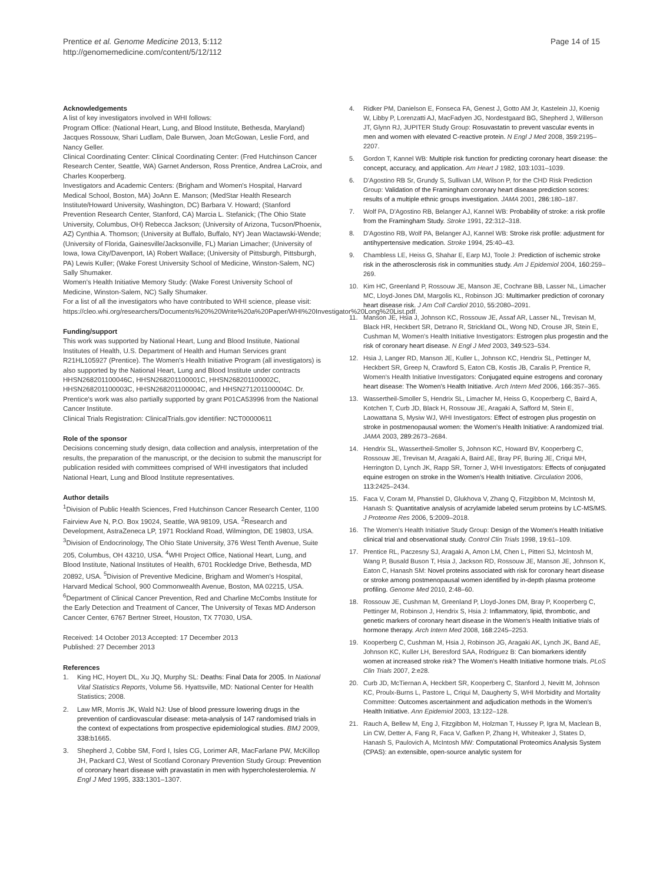Prentice et al. Genome Medicine 2013, 5:112
http://genomemedicine.com/content/5/12/112
Page 14 of 15
Acknowledgements
A list of key investigators involved in WHI follows:
Program Office: (National Heart, Lung, and Blood Institute, Bethesda, Maryland) Jacques Rossouw, Shari Ludlam, Dale Burwen, Joan McGowan, Leslie Ford, and Nancy Geller.
Clinical Coordinating Center: Clinical Coordinating Center: (Fred Hutchinson Cancer Research Center, Seattle, WA) Garnet Anderson, Ross Prentice, Andrea LaCroix, and Charles Kooperberg.
Investigators and Academic Centers: (Brigham and Women's Hospital, Harvard Medical School, Boston, MA) JoAnn E. Manson; (MedStar Health Research Institute/Howard University, Washington, DC) Barbara V. Howard; (Stanford Prevention Research Center, Stanford, CA) Marcia L. Stefanick; (The Ohio State University, Columbus, OH) Rebecca Jackson; (University of Arizona, Tucson/Phoenix, AZ) Cynthia A. Thomson; (University at Buffalo, Buffalo, NY) Jean Wactawski-Wende; (University of Florida, Gainesville/Jacksonville, FL) Marian Limacher; (University of Iowa, Iowa City/Davenport, IA) Robert Wallace; (University of Pittsburgh, Pittsburgh, PA) Lewis Kuller; (Wake Forest University School of Medicine, Winston-Salem, NC) Sally Shumaker.
Women's Health Initiative Memory Study: (Wake Forest University School of Medicine, Winston-Salem, NC) Sally Shumaker.
For a list of all the investigators who have contributed to WHI science, please visit: https://cleo.whi.org/researchers/Documents%20%20Write%20a%20Paper/WHI%20Investigator%20Long%20List.pdf.
Funding/support
This work was supported by National Heart, Lung and Blood Institute, National Institutes of Health, U.S. Department of Health and Human Services grant R21HL105927 (Prentice). The Women's Health Initiative Program (all investigators) is also supported by the National Heart, Lung and Blood Institute under contracts HHSN268201100046C, HHSN268201100001C, HHSN268201100002C, HHSN268201100003C, HHSN268201100004C, and HHSN271201100004C. Dr. Prentice's work was also partially supported by grant P01CA53996 from the National Cancer Institute.
Clinical Trials Registration: ClinicalTrials.gov identifier: NCT00000611
Role of the sponsor
Decisions concerning study design, data collection and analysis, interpretation of the results, the preparation of the manuscript, or the decision to submit the manuscript for publication resided with committees comprised of WHI investigators that included National Heart, Lung and Blood Institute representatives.
Author details
<sup>1</sup> Division of Public Health Sciences, Fred Hutchinson Cancer Research Center, 1100 Fairview Ave N, P.O. Box 19024, Seattle, WA 98109, USA. <sup>2</sup>Research and Development, AstraZeneca LP, 1971 Rockland Road, Wilmington, DE 19803, USA. <sup>3</sup>Division of Endocrinology, The Ohio State University, 376 West Tenth Avenue, Suite 205, Columbus, OH 43210, USA. <sup>4</sup>WHI Project Office, National Heart, Lung, and Blood Institute, National Institutes of Health, 6701 Rockledge Drive, Bethesda, MD 20892, USA. <sup>5</sup>Division of Preventive Medicine, Brigham and Women's Hospital, Harvard Medical School, 900 Commonwealth Avenue, Boston, MA 02215, USA. <sup>6</sup>Department of Clinical Cancer Prevention, Red and Charline McCombs Institute for the Early Detection and Treatment of Cancer, The University of Texas MD Anderson Cancer Center, 6767 Bertner Street, Houston, TX 77030, USA.
Received: 14 October 2013 Accepted: 17 December 2013
Published: 27 December 2013
References
1. King HC, Hoyert DL, Xu JQ, Murphy SL: Deaths: Final Data for 2005. In National Vital Statistics Reports, Volume 56. Hyattsville, MD: National Center for Health Statistics; 2008.
2. Law MR, Morris JK, Wald NJ: Use of blood pressure lowering drugs in the prevention of cardiovascular disease: meta-analysis of 147 randomised trials in the context of expectations from prospective epidemiological studies. BMJ 2009, 338: b1665.
3. Shepherd J, Cobbe SM, Ford I, Isles CG, Lorimer AR, MacFarlane PW, McKillop JH, Packard CJ, West of Scotland Coronary Prevention Study Group: Prevention of coronary heart disease with pravastatin in men with hypercholesterolemia. N Engl J Med 1995, 333: 1301–1307.
4. Ridker PM, Danielson E, Fonseca FA, Genest J, Gotto AM Jr, Kastelein JJ, Koenig W, Libby P, Lorenzatti AJ, MacFadyen JG, Nordestgaard BG, Shepherd J, Willerson JT, Glynn RJ, JUPITER Study Group: Rosuvastatin to prevent vascular events in men and women with elevated C-reactive protein. N Engl J Med 2008, 359: 2195–2207.
5. Gordon T, Kannel WB: Multiple risk function for predicting coronary heart disease: the concept, accuracy, and application. Am Heart J 1982, 103: 1031–1039.
6. D'Agostino RB Sr, Grundy S, Sullivan LM, Wilson P, for the CHD Risk Prediction Group: Validation of the Framingham coronary heart disease prediction scores: results of a multiple ethnic groups investigation. JAMA 2001, 286: 180–187.
7. Wolf PA, D'Agostino RB, Belanger AJ, Kannel WB: Probability of stroke: a risk profile from the Framingham Study. Stroke 1991, 22: 312–318.
8. D'Agostino RB, Wolf PA, Belanger AJ, Kannel WB: Stroke risk profile: adjustment for antihypertensive medication. Stroke 1994, 25: 40–43.
9. Chambless LE, Heiss G, Shahar E, Earp MJ, Toole J: Prediction of ischemic stroke risk in the atherosclerosis risk in communities study. Am J Epidemiol 2004, 160: 259–269.
10. Kim HC, Greenland P, Rossouw JE, Manson JE, Cochrane BB, Lasser NL, Limacher MC, Lloyd-Jones DM, Margolis KL, Robinson JG: Multimarker prediction of coronary heart disease risk. J Am Coll Cardiol 2010, 55: 2080–2091.
11. Manson JE, Hsia J, Johnson KC, Rossouw JE, Assaf AR, Lasser NL, Trevisan M, Black HR, Heckbert SR, Detrano R, Strickland OL, Wong ND, Crouse JR, Stein E, Cushman M, Women's Health Initiative Investigators: Estrogen plus progestin and the risk of coronary heart disease. N Engl J Med 2003, 349: 523–534.
12. Hsia J, Langer RD, Manson JE, Kuller L, Johnson KC, Hendrix SL, Pettinger M, Heckbert SR, Greep N, Crawford S, Eaton CB, Kostis JB, Caralis P, Prentice R, Women's Health Initiative Investigators: Conjugated equine estrogens and coronary heart disease: The Women's Health Initiative. Arch Intern Med 2006, 166: 357–365.
13. Wassertheil-Smoller S, Hendrix SL, Limacher M, Heiss G, Kooperberg C, Baird A, Kotchen T, Curb JD, Black H, Rossouw JE, Aragaki A, Safford M, Stein E, Laowattana S, Mysiw WJ, WHI Investigators: Effect of estrogen plus progestin on stroke in postmenopausal women: the Women's Health Initiative: A randomized trial. JAMA 2003, 289: 2673–2684.
14. Hendrix SL, Wassertheil-Smoller S, Johnson KC, Howard BV, Kooperberg C, Rossouw JE, Trevisan M, Aragaki A, Baird AE, Bray PF, Buring JE, Criqui MH, Herrington D, Lynch JK, Rapp SR, Torner J, WHI Investigators: Effects of conjugated equine estrogen on stroke in the Women's Health Initiative. Circulation 2006, 113: 2425–2434.
15. Faca V, Coram M, Phanstiel D, Glukhova V, Zhang Q, Fitzgibbon M, McIntosh M, Hanash S: Quantitative analysis of acrylamide labeled serum proteins by LC-MS/MS. J Proteome Res 2006, 5: 2009–2018.
16. The Women's Health Initiative Study Group: Design of the Women's Health Initiative clinical trial and observational study. Control Clin Trials 1998, 19: 61–109.
17. Prentice RL, Paczesny SJ, Aragaki A, Amon LM, Chen L, Pitteri SJ, McIntosh M, Wang P, Busald Buson T, Hsia J, Jackson RD, Rossouw JE, Manson JE, Johnson K, Eaton C, Hanash SM: Novel proteins associated with risk for coronary heart disease or stroke among postmenopausal women identified by in-depth plasma proteome profiling. Genome Med 2010, 2: 48–60.
18. Rossouw JE, Cushman M, Greenland P, Lloyd-Jones DM, Bray P, Kooperberg C, Pettinger M, Robinson J, Hendrix S, Hsia J: Inflammatory, lipid, thrombotic, and genetic markers of coronary heart disease in the Women's Health Initiative trials of hormone therapy. Arch Intern Med 2008, 168: 2245–2253.
19. Kooperberg C, Cushman M, Hsia J, Robinson JG, Aragaki AK, Lynch JK, Band AE, Johnson KC, Kuller LH, Beresford SAA, Rodriguez B: Can biomarkers identify women at increased stroke risk? The Women's Health Initiative hormone trials. PLoS Clin Trials 2007, 2: e28.
20. Curb JD, McTiernan A, Heckbert SR, Kooperberg C, Stanford J, Nevitt M, Johnson KC, Proulx-Burns L, Pastore L, Criqui M, Daugherty S, WHI Morbidity and Mortality Committee: Outcomes ascertainment and adjudication methods in the Women's Health Initiative. Ann Epidemiol 2003, 13: 122–128.
21. Rauch A, Bellew M, Eng J, Fitzgibbon M, Holzman T, Hussey P, Igra M, Maclean B, Lin CW, Detter A, Fang R, Faca V, Gafken P, Zhang H, Whiteaker J, States D, Hanash S, Paulovich A, McIntosh MW: Computational Proteomics Analysis System (CPAS): an extensible, open-source analytic system for